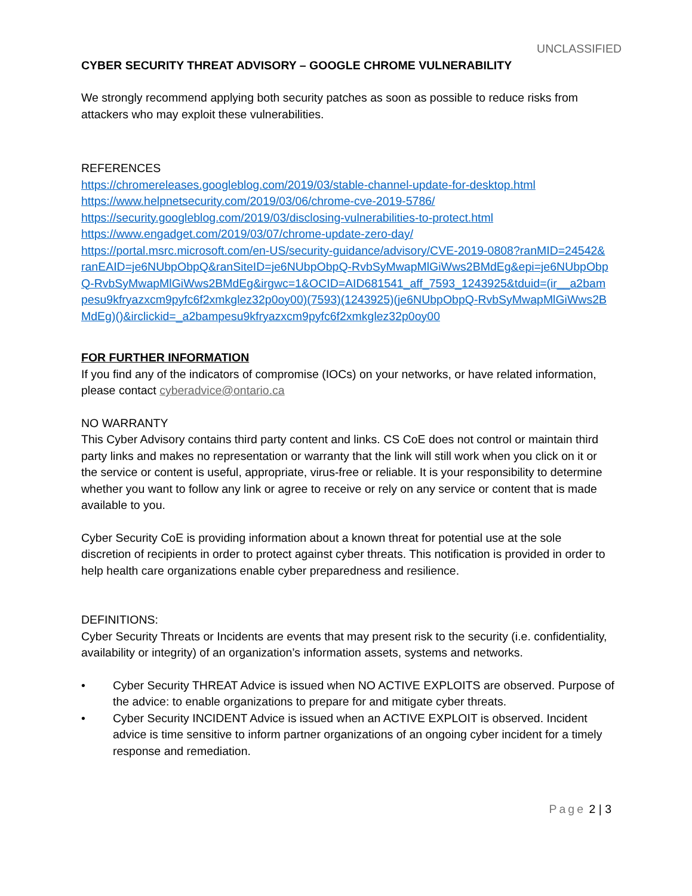UNCLASSIFIED
CYBER SECURITY THREAT ADVISORY – GOOGLE CHROME VULNERABILITY
We strongly recommend applying both security patches as soon as possible to reduce risks from attackers who may exploit these vulnerabilities.
REFERENCES
https://chromereleases.googleblog.com/2019/03/stable-channel-update-for-desktop.html
https://www.helpnetsecurity.com/2019/03/06/chrome-cve-2019-5786/
https://security.googleblog.com/2019/03/disclosing-vulnerabilities-to-protect.html
https://www.engadget.com/2019/03/07/chrome-update-zero-day/
https://portal.msrc.microsoft.com/en-US/security-guidance/advisory/CVE-2019-0808?ranMID=24542&ranEAID=je6NUbpObpQ&ranSiteID=je6NUbpObpQ-RvbSyMwapMlGiWws2BMdEg&epi=je6NUbpObpQ-RvbSyMwapMlGiWws2BMdEg&irgwc=1&OCID=AID681541_aff_7593_1243925&tduid=(ir__a2bampesu9kfryazxcm9pyfc6f2xmkglez32p0oy00)(7593)(1243925)(je6NUbpObpQ-RvbSyMwapMlGiWws2BMdEg)()&irclickid=_a2bampesu9kfryazxcm9pyfc6f2xmkglez32p0oy00
FOR FURTHER INFORMATION
If you find any of the indicators of compromise (IOCs) on your networks, or have related information, please contact cyberadvice@ontario.ca
NO WARRANTY
This Cyber Advisory contains third party content and links. CS CoE does not control or maintain third party links and makes no representation or warranty that the link will still work when you click on it or the service or content is useful, appropriate, virus-free or reliable. It is your responsibility to determine whether you want to follow any link or agree to receive or rely on any service or content that is made available to you.
Cyber Security CoE is providing information about a known threat for potential use at the sole discretion of recipients in order to protect against cyber threats. This notification is provided in order to help health care organizations enable cyber preparedness and resilience.
DEFINITIONS:
Cyber Security Threats or Incidents are events that may present risk to the security (i.e. confidentiality, availability or integrity) of an organization’s information assets, systems and networks.
• Cyber Security THREAT Advice is issued when NO ACTIVE EXPLOITS are observed. Purpose of the advice: to enable organizations to prepare for and mitigate cyber threats.
• Cyber Security INCIDENT Advice is issued when an ACTIVE EXPLOIT is observed. Incident advice is time sensitive to inform partner organizations of an ongoing cyber incident for a timely response and remediation.
Page 2 | 3